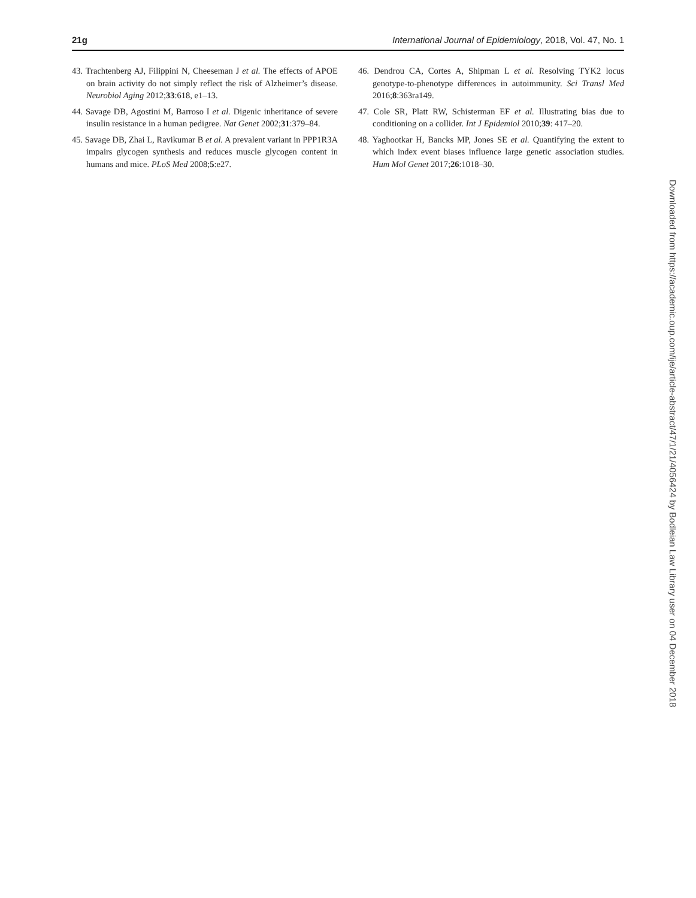21g International Journal of Epidemiology, 2018, Vol. 47, No. 1
43. Trachtenberg AJ, Filippini N, Cheeseman J et al. The effects of APOE on brain activity do not simply reflect the risk of Alzheimer’s disease. Neurobiol Aging 2012;33:618, e1–13.
44. Savage DB, Agostini M, Barroso I et al. Digenic inheritance of severe insulin resistance in a human pedigree. Nat Genet 2002;31:379–84.
45. Savage DB, Zhai L, Ravikumar B et al. A prevalent variant in PPP1R3A impairs glycogen synthesis and reduces muscle glycogen content in humans and mice. PLoS Med 2008;5:e27.
46. Dendrou CA, Cortes A, Shipman L et al. Resolving TYK2 locus genotype-to-phenotype differences in autoimmunity. Sci Transl Med 2016;8:363ra149.
47. Cole SR, Platt RW, Schisterman EF et al. Illustrating bias due to conditioning on a collider. Int J Epidemiol 2010;39: 417–20.
48. Yaghootkar H, Bancks MP, Jones SE et al. Quantifying the extent to which index event biases influence large genetic association studies. Hum Mol Genet 2017;26:1018–30.
Downloaded from https://academic.oup.com/ije/article-abstract/47/1/21/4056424 by Bodleian Law Library user on 04 December 2018